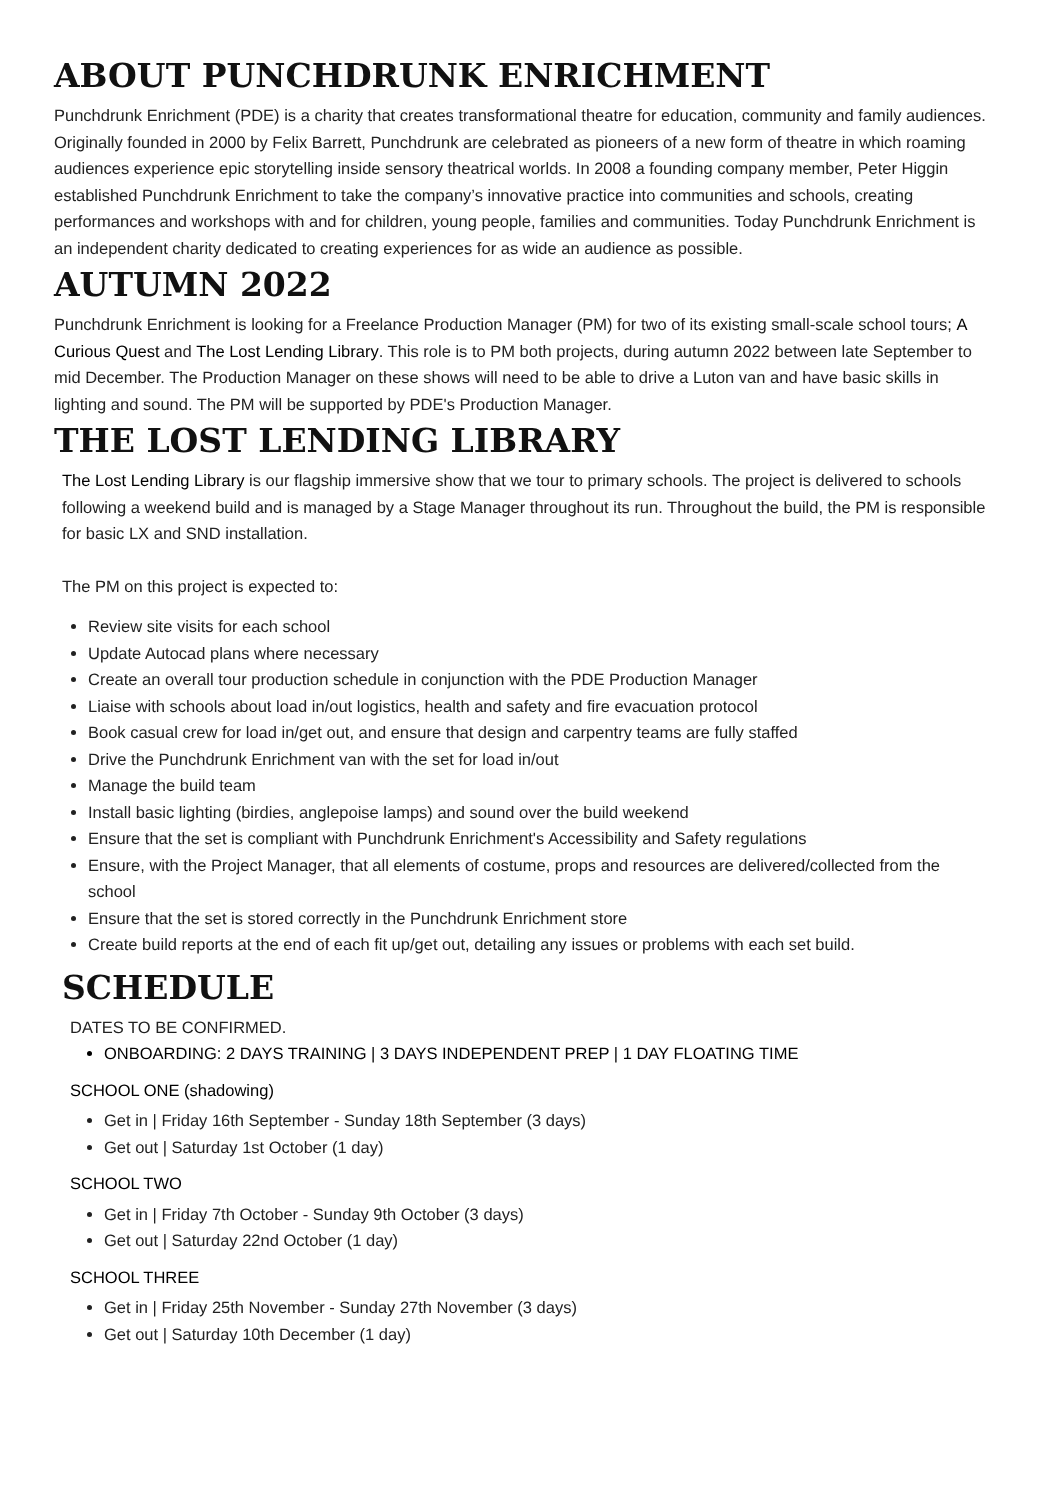ABOUT PUNCHDRUNK ENRICHMENT
Punchdrunk Enrichment (PDE) is a charity that creates transformational theatre for education, community and family audiences. Originally founded in 2000 by Felix Barrett, Punchdrunk are celebrated as pioneers of a new form of theatre in which roaming audiences experience epic storytelling inside sensory theatrical worlds. In 2008 a founding company member, Peter Higgin established Punchdrunk Enrichment to take the company’s innovative practice into communities and schools, creating performances and workshops with and for children, young people, families and communities. Today Punchdrunk Enrichment is an independent charity dedicated to creating experiences for as wide an audience as possible.
AUTUMN 2022
Punchdrunk Enrichment is looking for a Freelance Production Manager (PM) for two of its existing small-scale school tours; A Curious Quest and The Lost Lending Library. This role is to PM both projects, during autumn 2022 between late September to mid December. The Production Manager on these shows will need to be able to drive a Luton van and have basic skills in lighting and sound. The PM will be supported by PDE's Production Manager.
THE LOST LENDING LIBRARY
The Lost Lending Library is our flagship immersive show that we tour to primary schools. The project is delivered to schools following a weekend build and is managed by a Stage Manager throughout its run. Throughout the build, the PM is responsible for basic LX and SND installation.
The PM on this project is expected to:
Review site visits for each school
Update Autocad plans where necessary
Create an overall tour production schedule in conjunction with the PDE Production Manager
Liaise with schools about load in/out logistics, health and safety and fire evacuation protocol
Book casual crew for load in/get out, and ensure that design and carpentry teams are fully staffed
Drive the Punchdrunk Enrichment van with the set for load in/out
Manage the build team
Install basic lighting (birdies, anglepoise lamps) and sound over the build weekend
Ensure that the set is compliant with Punchdrunk Enrichment's Accessibility and Safety regulations
Ensure, with the Project Manager, that all elements of costume, props and resources are delivered/collected from the school
Ensure that the set is stored correctly in the Punchdrunk Enrichment store
Create build reports at the end of each fit up/get out, detailing any issues or problems with each set build.
SCHEDULE
DATES TO BE CONFIRMED.
ONBOARDING: 2 DAYS TRAINING | 3 DAYS INDEPENDENT PREP | 1 DAY FLOATING TIME
SCHOOL ONE (shadowing)
Get in | Friday 16th September - Sunday 18th September (3 days)
Get out | Saturday 1st October (1 day)
SCHOOL TWO
Get in | Friday 7th October - Sunday 9th October (3 days)
Get out | Saturday 22nd October (1 day)
SCHOOL THREE
Get in | Friday 25th November - Sunday 27th November (3 days)
Get out | Saturday 10th December (1 day)